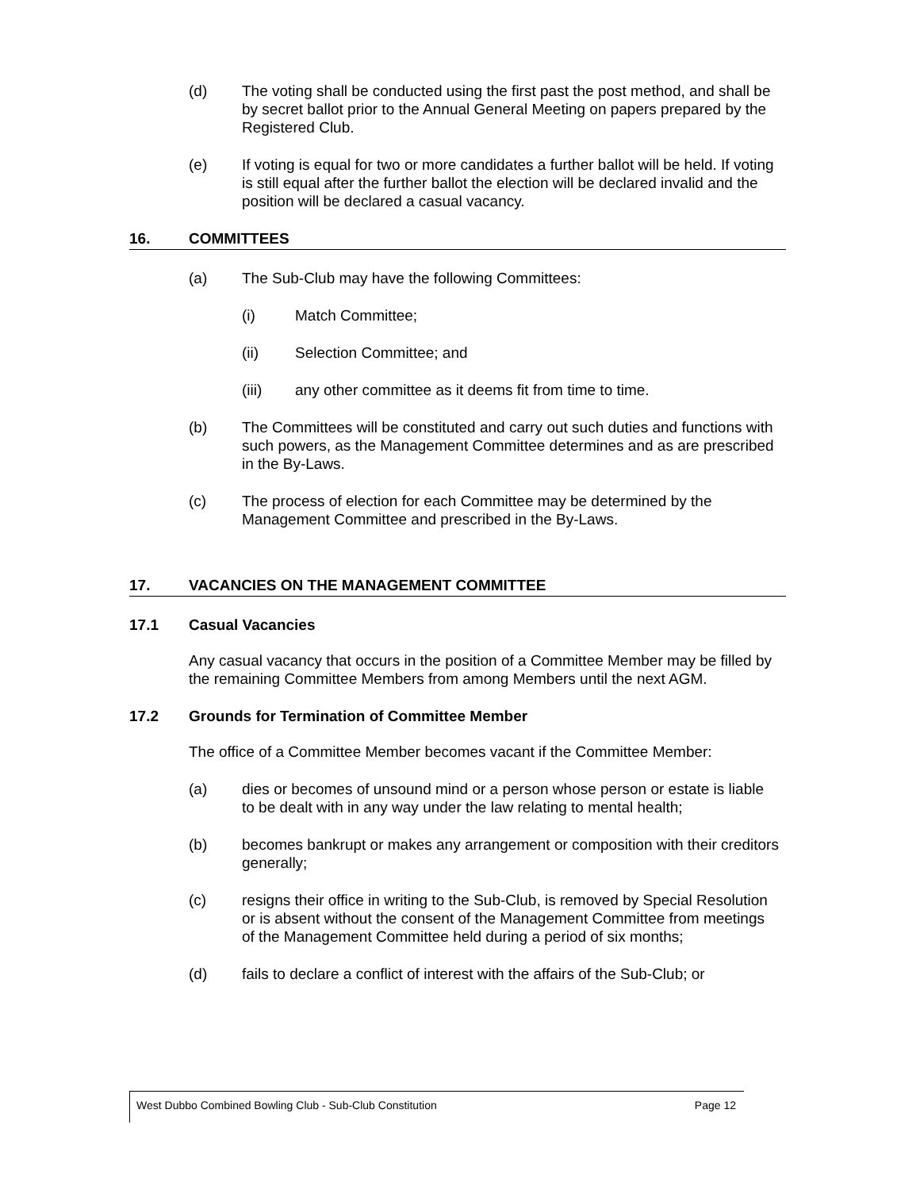(d) The voting shall be conducted using the first past the post method, and shall be by secret ballot prior to the Annual General Meeting on papers prepared by the Registered Club.
(e) If voting is equal for two or more candidates a further ballot will be held. If voting is still equal after the further ballot the election will be declared invalid and the position will be declared a casual vacancy.
16. COMMITTEES
(a) The Sub-Club may have the following Committees:
(i) Match Committee;
(ii) Selection Committee; and
(iii) any other committee as it deems fit from time to time.
(b) The Committees will be constituted and carry out such duties and functions with such powers, as the Management Committee determines and as are prescribed in the By-Laws.
(c) The process of election for each Committee may be determined by the Management Committee and prescribed in the By-Laws.
17. VACANCIES ON THE MANAGEMENT COMMITTEE
17.1 Casual Vacancies
Any casual vacancy that occurs in the position of a Committee Member may be filled by the remaining Committee Members from among Members until the next AGM.
17.2 Grounds for Termination of Committee Member
The office of a Committee Member becomes vacant if the Committee Member:
(a) dies or becomes of unsound mind or a person whose person or estate is liable to be dealt with in any way under the law relating to mental health;
(b) becomes bankrupt or makes any arrangement or composition with their creditors generally;
(c) resigns their office in writing to the Sub-Club, is removed by Special Resolution or is absent without the consent of the Management Committee from meetings of the Management Committee held during a period of six months;
(d) fails to declare a conflict of interest with the affairs of the Sub-Club; or
West Dubbo Combined Bowling Club - Sub-Club Constitution Page 12